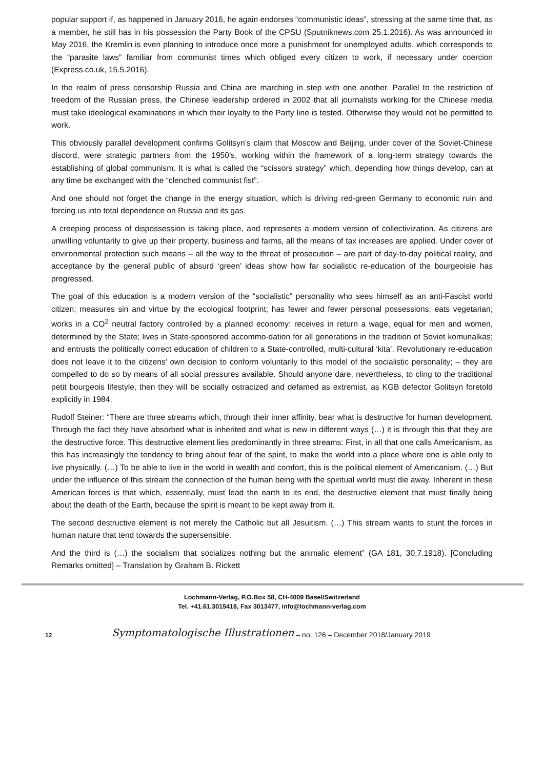popular support if, as happened in January 2016, he again endorses “communistic ideas”, stressing at the same time that, as a member, he still has in his possession the Party Book of the CPSU (Sputniknews.com 25.1.2016). As was announced in May 2016, the Kremlin is even planning to introduce once more a punishment for unemployed adults, which corresponds to the “parasite laws” familiar from communist times which obliged every citizen to work, if necessary under coercion (Express.co.uk, 15.5.2016).
In the realm of press censorship Russia and China are marching in step with one another. Parallel to the restriction of freedom of the Russian press, the Chinese leadership ordered in 2002 that all journalists working for the Chinese media must take ideological examinations in which their loyalty to the Party line is tested. Otherwise they would not be permitted to work.
This obviously parallel development confirms Golitsyn’s claim that Moscow and Beijing, under cover of the Soviet-Chinese discord, were strategic partners from the 1950’s, working within the framework of a long-term strategy towards the establishing of global communism. It is what is called the “scissors strategy” which, depending how things develop, can at any time be exchanged with the “clenched communist fist”.
And one should not forget the change in the energy situation, which is driving red-green Germany to economic ruin and forcing us into total dependence on Russia and its gas.
A creeping process of dispossession is taking place, and represents a modern version of collectivization. As citizens are unwilling voluntarily to give up their property, business and farms, all the means of tax increases are applied. Under cover of environmental protection such means – all the way to the threat of prosecution – are part of day-to-day political reality, and acceptance by the general public of absurd ‘green’ ideas show how far socialistic re-education of the bourgeoisie has progressed.
The goal of this education is a modern version of the “socialistic” personality who sees himself as an anti-Fascist world citizen; measures sin and virtue by the ecological footprint; has fewer and fewer personal possessions; eats vegetarian; works in a CO<sup>2</sup> neutral factory controlled by a planned economy: receives in return a wage, equal for men and women, determined by the State; lives in State-sponsored accommo-dation for all generations in the tradition of Soviet komunalkas; and entrusts the politically correct education of children to a State-controlled, multi-cultural ‘kita’. Revolutionary re-education does not leave it to the citizens’ own decision to conform voluntarily to this model of the socialistic personality; – they are compelled to do so by means of all social pressures available. Should anyone dare, nevertheless, to cling to the traditional petit bourgeois lifestyle, then they will be socially ostracized and defamed as extremist, as KGB defector Golitsyn foretold explicitly in 1984.
Rudolf Steiner: “There are three streams which, through their inner affinity, bear what is destructive for human development. Through the fact they have absorbed what is inherited and what is new in different ways (…) it is through this that they are the destructive force. This destructive element lies predominantly in three streams: First, in all that one calls Americanism, as this has increasingly the tendency to bring about fear of the spirit, to make the world into a place where one is able only to live physically. (…) To be able to live in the world in wealth and comfort, this is the political element of Americanism. (…) But under the influence of this stream the connection of the human being with the spiritual world must die away. Inherent in these American forces is that which, essentially, must lead the earth to its end, the destructive element that must finally being about the death of the Earth, because the spirit is meant to be kept away from it.
The second destructive element is not merely the Catholic but all Jesuitism. (…) This stream wants to stunt the forces in human nature that tend towards the supersensible.
And the third is (…) the socialism that socializes nothing but the animalic element” (GA 181, 30.7.1918). [Concluding Remarks omitted] – Translation by Graham B. Rickett
Lochmann-Verlag, P.O.Box 58, CH-4009 Basel/Switzerland
Tel. +41.61.3015418, Fax 3013477, info@lochmann-verlag.com
12 Symptomatologische Illustrationen – no. 126 – December 2018/January 2019